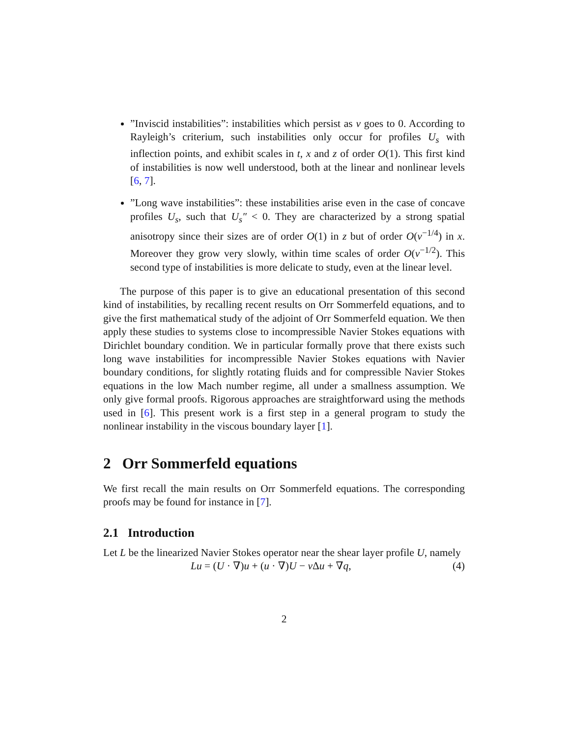”Inviscid instabilities”: instabilities which persist as ν goes to 0. According to Rayleigh’s criterium, such instabilities only occur for profiles U<sub>s</sub> with inflection points, and exhibit scales in t, x and z of order O(1). This first kind of instabilities is now well understood, both at the linear and nonlinear levels [6, 7].
”Long wave instabilities”: these instabilities arise even in the case of concave profiles U<sub>s</sub>, such that U<sub>s</sub>″ < 0. They are characterized by a strong spatial anisotropy since their sizes are of order O(1) in z but of order O(ν<sup>−1/4</sup>) in x. Moreover they grow very slowly, within time scales of order O(ν<sup>−1/2</sup>). This second type of instabilities is more delicate to study, even at the linear level.
The purpose of this paper is to give an educational presentation of this second kind of instabilities, by recalling recent results on Orr Sommerfeld equations, and to give the first mathematical study of the adjoint of Orr Sommerfeld equation. We then apply these studies to systems close to incompressible Navier Stokes equations with Dirichlet boundary condition. We in particular formally prove that there exists such long wave instabilities for incompressible Navier Stokes equations with Navier boundary conditions, for slightly rotating fluids and for compressible Navier Stokes equations in the low Mach number regime, all under a smallness assumption. We only give formal proofs. Rigorous approaches are straightforward using the methods used in [6]. This present work is a first step in a general program to study the nonlinear instability in the viscous boundary layer [1].
2 Orr Sommerfeld equations
We first recall the main results on Orr Sommerfeld equations. The corresponding proofs may be found for instance in [7].
2.1 Introduction
Let L be the linearized Navier Stokes operator near the shear layer profile U, namely
Lu = (U · ∇)u + (u · ∇)U − ν Δu + ∇q, (4)
2